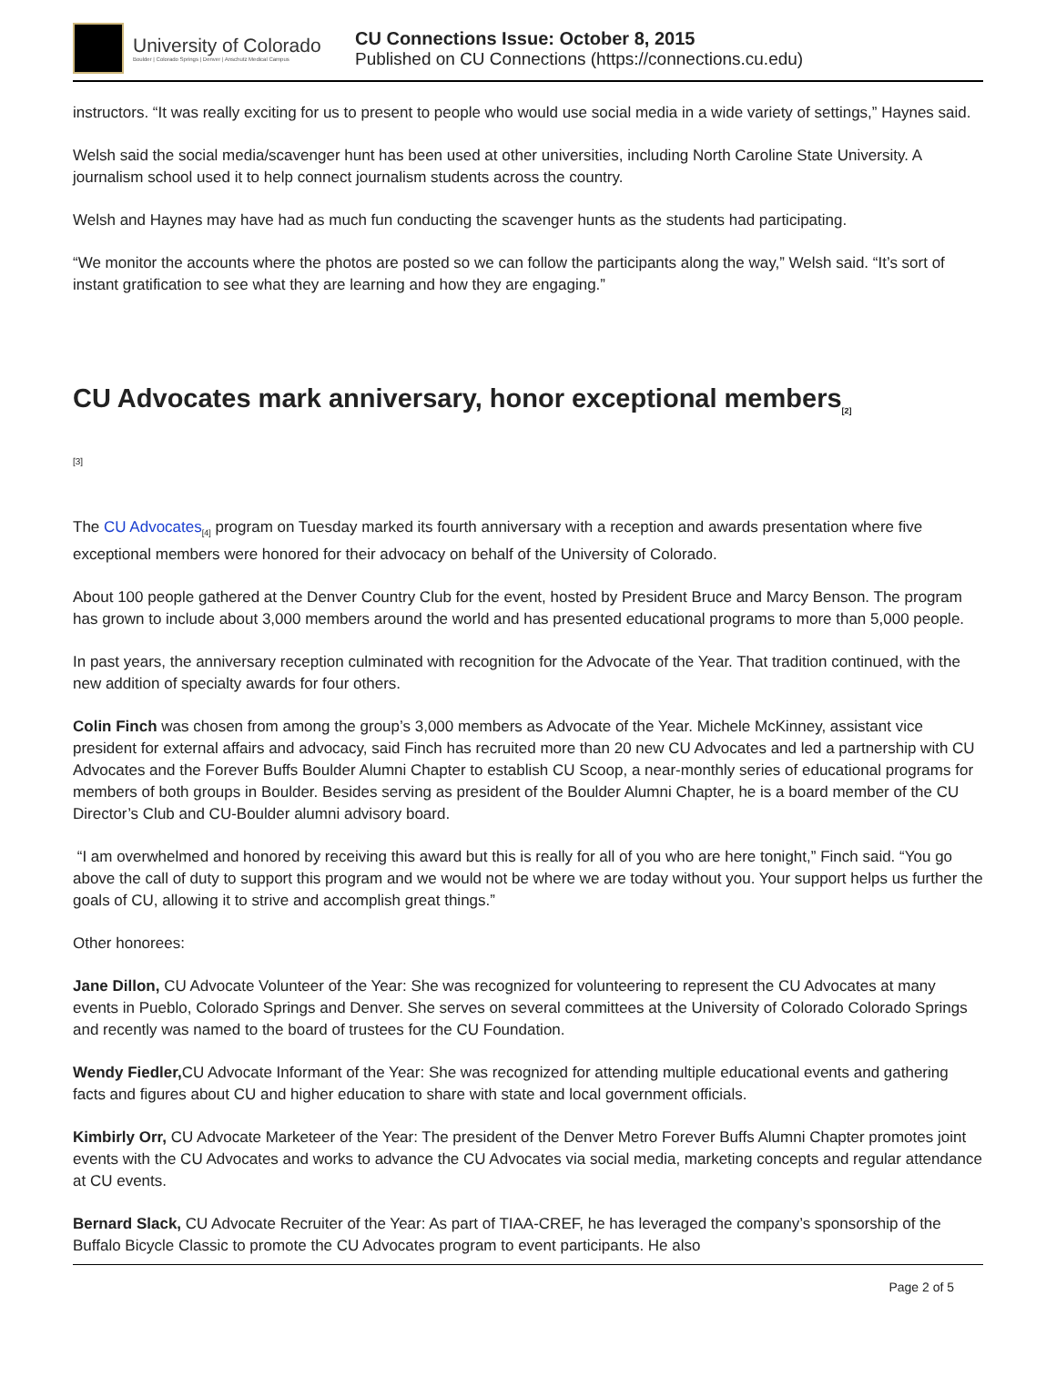University of Colorado
Boulder | Colorado Springs | Denver | Anschutz Medical Campus
CU Connections Issue: October 8, 2015
Published on CU Connections (https://connections.cu.edu)
instructors. “It was really exciting for us to present to people who would use social media in a wide variety of settings,” Haynes said.
Welsh said the social media/scavenger hunt has been used at other universities, including North Caroline State University. A journalism school used it to help connect journalism students across the country.
Welsh and Haynes may have had as much fun conducting the scavenger hunts as the students had participating.
“We monitor the accounts where the photos are posted so we can follow the participants along the way,” Welsh said. “It’s sort of instant gratification to see what they are learning and how they are engaging.”
CU Advocates mark anniversary, honor exceptional members<sub>[2]</sub>
[3]
The CU Advocates<sub>[4]</sub> program on Tuesday marked its fourth anniversary with a reception and awards presentation where five exceptional members were honored for their advocacy on behalf of the University of Colorado.
About 100 people gathered at the Denver Country Club for the event, hosted by President Bruce and Marcy Benson. The program has grown to include about 3,000 members around the world and has presented educational programs to more than 5,000 people.
In past years, the anniversary reception culminated with recognition for the Advocate of the Year. That tradition continued, with the new addition of specialty awards for four others.
Colin Finch was chosen from among the group’s 3,000 members as Advocate of the Year. Michele McKinney, assistant vice president for external affairs and advocacy, said Finch has recruited more than 20 new CU Advocates and led a partnership with CU Advocates and the Forever Buffs Boulder Alumni Chapter to establish CU Scoop, a near-monthly series of educational programs for members of both groups in Boulder. Besides serving as president of the Boulder Alumni Chapter, he is a board member of the CU Director’s Club and CU-Boulder alumni advisory board.
“I am overwhelmed and honored by receiving this award but this is really for all of you who are here tonight,” Finch said. “You go above the call of duty to support this program and we would not be where we are today without you. Your support helps us further the goals of CU, allowing it to strive and accomplish great things.”
Other honorees:
Jane Dillon, CU Advocate Volunteer of the Year: She was recognized for volunteering to represent the CU Advocates at many events in Pueblo, Colorado Springs and Denver. She serves on several committees at the University of Colorado Colorado Springs and recently was named to the board of trustees for the CU Foundation.
Wendy Fiedler, CU Advocate Informant of the Year: She was recognized for attending multiple educational events and gathering facts and figures about CU and higher education to share with state and local government officials.
Kimbirly Orr, CU Advocate Marketeer of the Year: The president of the Denver Metro Forever Buffs Alumni Chapter promotes joint events with the CU Advocates and works to advance the CU Advocates via social media, marketing concepts and regular attendance at CU events.
Bernard Slack, CU Advocate Recruiter of the Year: As part of TIAA-CREF, he has leveraged the company’s sponsorship of the Buffalo Bicycle Classic to promote the CU Advocates program to event participants. He also
Page 2 of 5